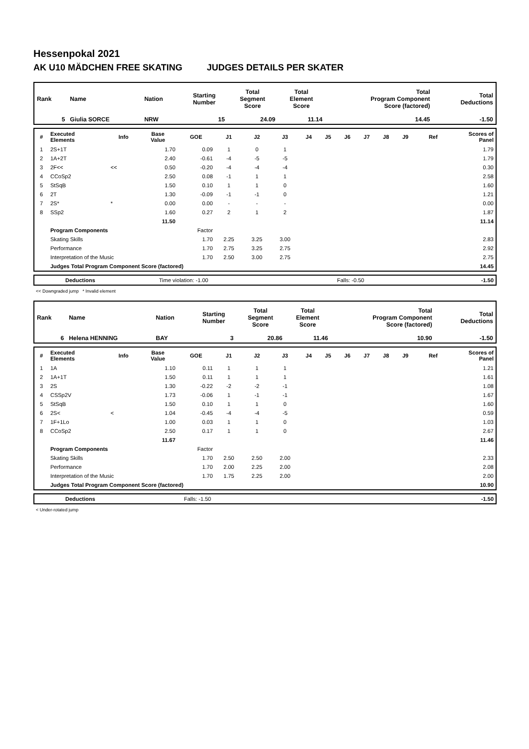Hessenpokal 2021
AK U10 MÄDCHEN FREE SKATING JUDGES DETAILS PER SKATER
| Rank | Name | Nation | Starting Number | Total Segment Score | Total Element Score | Total Program Component Score (factored) | Total Deductions |
| 5 | Giulia SORCE | NRW | 15 | 24.09 | 11.14 | 14.45 | -1.50 |
| # | Executed Elements | Info | Base Value | GOE | J1 | J2 | J3 | J4 | J5 | J6 | J7 | J8 | J9 | Ref | Scores of Panel |
| --- | --- | --- | --- | --- | --- | --- | --- | --- | --- | --- | --- | --- | --- | --- | --- |
| 1 | 2S+1T | | 1.70 | 0.09 | 1 | 0 | 1 | | | | | | | | 1.79 |
| 2 | 1A+2T | | 2.40 | -0.61 | -4 | -5 | -5 | | | | | | | | 1.79 |
| 3 | 2F<< | << | 0.50 | -0.20 | -4 | -4 | -4 | | | | | | | | 0.30 |
| 4 | CCoSp2 | | 2.50 | 0.08 | -1 | 1 | 1 | | | | | | | | 2.58 |
| 5 | StSqB | | 1.50 | 0.10 | 1 | 1 | 0 | | | | | | | | 1.60 |
| 6 | 2T | | 1.30 | -0.09 | -1 | -1 | 0 | | | | | | | | 1.21 |
| 7 | 2S* | * | 0.00 | 0.00 | - | - | - | | | | | | | | 0.00 |
| 8 | SSp2 | | 1.60 | 0.27 | 2 | 1 | 2 | | | | | | | | 1.87 |
| | | | 11.50 | | | | | | | | | | | | 11.14 |
| | Program Components | | | Factor | | | | | | | | | | | |
| | Skating Skills | | | 1.70 | 2.25 | 3.25 | 3.00 | | | | | | | | 2.83 |
| | Performance | | | 1.70 | 2.75 | 3.25 | 2.75 | | | | | | | | 2.92 |
| | Interpretation of the Music | | | 1.70 | 2.50 | 3.00 | 2.75 | | | | | | | | 2.75 |
| | Judges Total Program Component Score (factored) | | | | | | | | | | | | | | 14.45 |
| | Deductions | Time violation: -1.00 | Falls: -0.50 | -1.50 |
<< Downgraded jump * Invalid element
| Rank | Name | Nation | Starting Number | Total Segment Score | Total Element Score | Total Program Component Score (factored) | Total Deductions |
| 6 | Helena HENNING | BAY | 3 | 20.86 | 11.46 | 10.90 | -1.50 |
| # | Executed Elements | Info | Base Value | GOE | J1 | J2 | J3 | J4 | J5 | J6 | J7 | J8 | J9 | Ref | Scores of Panel |
| --- | --- | --- | --- | --- | --- | --- | --- | --- | --- | --- | --- | --- | --- | --- | --- |
| 1 | 1A | | 1.10 | 0.11 | 1 | 1 | 1 | | | | | | | | 1.21 |
| 2 | 1A+1T | | 1.50 | 0.11 | 1 | 1 | 1 | | | | | | | | 1.61 |
| 3 | 2S | | 1.30 | -0.22 | -2 | -2 | -1 | | | | | | | | 1.08 |
| 4 | CSSp2V | | 1.73 | -0.06 | 1 | -1 | -1 | | | | | | | | 1.67 |
| 5 | StSqB | | 1.50 | 0.10 | 1 | 1 | 0 | | | | | | | | 1.60 |
| 6 | 2S< | < | 1.04 | -0.45 | -4 | -4 | -5 | | | | | | | | 0.59 |
| 7 | 1F+1Lo | | 1.00 | 0.03 | 1 | 1 | 0 | | | | | | | | 1.03 |
| 8 | CCoSp2 | | 2.50 | 0.17 | 1 | 1 | 0 | | | | | | | | 2.67 |
| | | | 11.67 | | | | | | | | | | | | 11.46 |
| | Program Components | | | Factor | | | | | | | | | | | |
| | Skating Skills | | | 1.70 | 2.50 | 2.50 | 2.00 | | | | | | | | 2.33 |
| | Performance | | | 1.70 | 2.00 | 2.25 | 2.00 | | | | | | | | 2.08 |
| | Interpretation of the Music | | | 1.70 | 1.75 | 2.25 | 2.00 | | | | | | | | 2.00 |
| | Judges Total Program Component Score (factored) | | | | | | | | | | | | | | 10.90 |
| | Deductions | Falls: -1.50 | -1.50 |
< Under-rotated jump